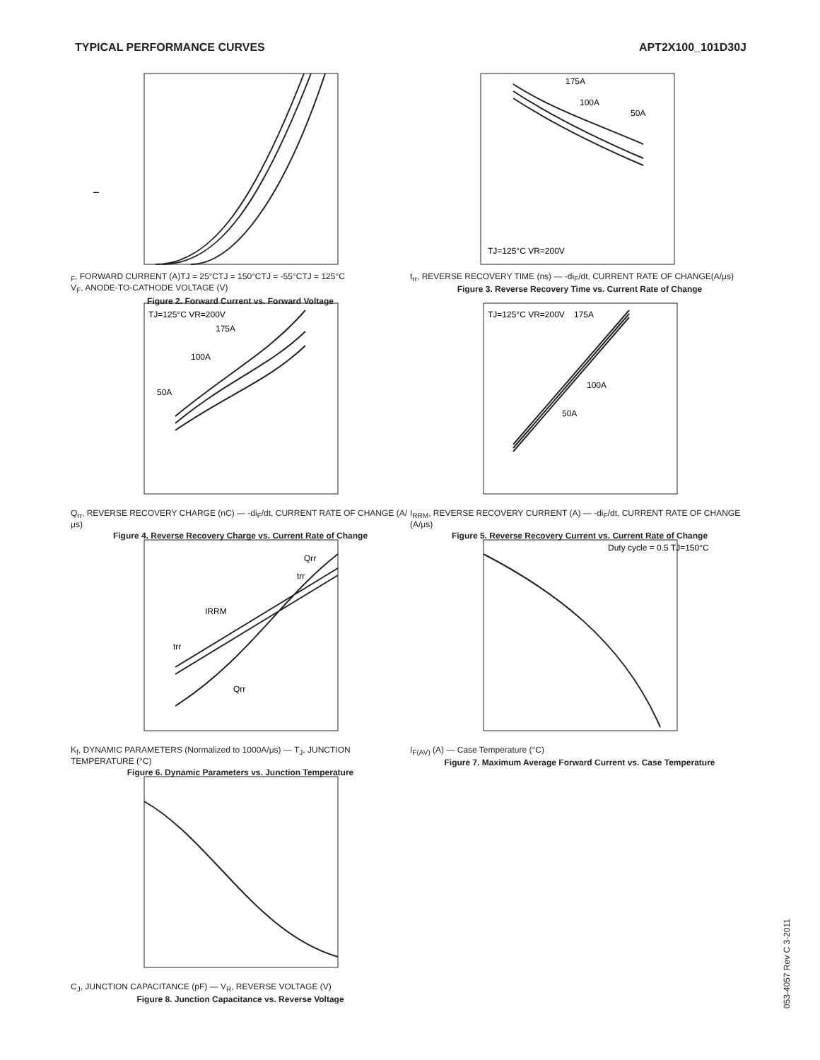TYPICAL PERFORMANCE CURVES APT2X100_101D30J
IF, FORWARD CURRENT (A)
TJ = 25°C
TJ = 150°C
TJ = -55°C
TJ = 125°C
V<sub>F</sub>, ANODE-TO-CATHODE VOLTAGE (V)
Figure 2. Forward Current vs. Forward Voltage
175A
100A
50A
TJ=125°C VR=200V
t<sub>rr</sub>, REVERSE RECOVERY TIME (ns) — -di<sub>F</sub>/dt, CURRENT RATE OF CHANGE(A/μs)
Figure 3. Reverse Recovery Time vs. Current Rate of Change
175A
100A
50A
TJ=125°C VR=200V
Q<sub>rr</sub>, REVERSE RECOVERY CHARGE (nC) — -di<sub>F</sub>/dt, CURRENT RATE OF CHANGE (A/μs)
Figure 4. Reverse Recovery Charge vs. Current Rate of Change
175A
100A
50A
TJ=125°C VR=200V
I<sub>RRM</sub>, REVERSE RECOVERY CURRENT (A) — -di<sub>F</sub>/dt, CURRENT RATE OF CHANGE (A/μs)
Figure 5. Reverse Recovery Current vs. Current Rate of Change
Qrr
trr
IRRM
trr
Qrr
K<sub>f</sub>, DYNAMIC PARAMETERS (Normalized to 1000A/μs) — T<sub>J</sub>, JUNCTION TEMPERATURE (°C)
Figure 6. Dynamic Parameters vs. Junction Temperature
Duty cycle = 0.5 TJ=150°C
I<sub>F(AV)</sub> (A) — Case Temperature (°C)
Figure 7. Maximum Average Forward Current vs. Case Temperature
C<sub>J</sub>, JUNCTION CAPACITANCE (pF) — V<sub>R</sub>, REVERSE VOLTAGE (V)
Figure 8. Junction Capacitance vs. Reverse Voltage
053-4057 Rev C 3-2011